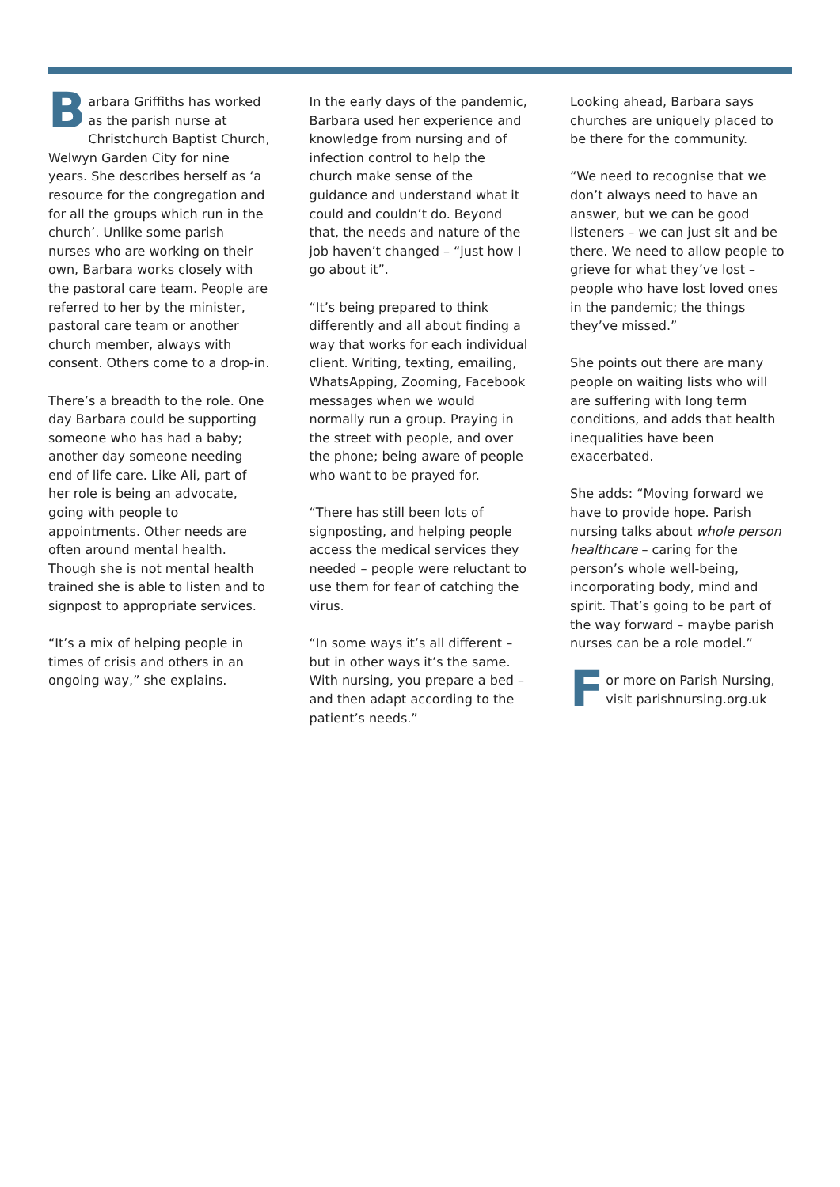Barbara Griffiths has worked as the parish nurse at Christchurch Baptist Church, Welwyn Garden City for nine years. She describes herself as ‘a resource for the congregation and for all the groups which run in the church’. Unlike some parish nurses who are working on their own, Barbara works closely with the pastoral care team. People are referred to her by the minister, pastoral care team or another church member, always with consent. Others come to a drop-in.
There’s a breadth to the role. One day Barbara could be supporting someone who has had a baby; another day someone needing end of life care. Like Ali, part of her role is being an advocate, going with people to appointments. Other needs are often around mental health. Though she is not mental health trained she is able to listen and to signpost to appropriate services.
“It’s a mix of helping people in times of crisis and others in an ongoing way,” she explains.
In the early days of the pandemic, Barbara used her experience and knowledge from nursing and of infection control to help the church make sense of the guidance and understand what it could and couldn’t do. Beyond that, the needs and nature of the job haven’t changed – “just how I go about it”.
“It’s being prepared to think differently and all about finding a way that works for each individual client. Writing, texting, emailing, WhatsApping, Zooming, Facebook messages when we would normally run a group. Praying in the street with people, and over the phone; being aware of people who want to be prayed for.
“There has still been lots of signposting, and helping people access the medical services they needed – people were reluctant to use them for fear of catching the virus.
“In some ways it’s all different – but in other ways it’s the same. With nursing, you prepare a bed – and then adapt according to the patient’s needs.”
Looking ahead, Barbara says churches are uniquely placed to be there for the community.
“We need to recognise that we don’t always need to have an answer, but we can be good listeners – we can just sit and be there. We need to allow people to grieve for what they’ve lost – people who have lost loved ones in the pandemic; the things they’ve missed.”
She points out there are many people on waiting lists who will are suffering with long term conditions, and adds that health inequalities have been exacerbated.
She adds: “Moving forward we have to provide hope. Parish nursing talks about whole person healthcare – caring for the person’s whole well-being, incorporating body, mind and spirit. That’s going to be part of the way forward – maybe parish nurses can be a role model.”
For more on Parish Nursing, visit parishnursing.org.uk